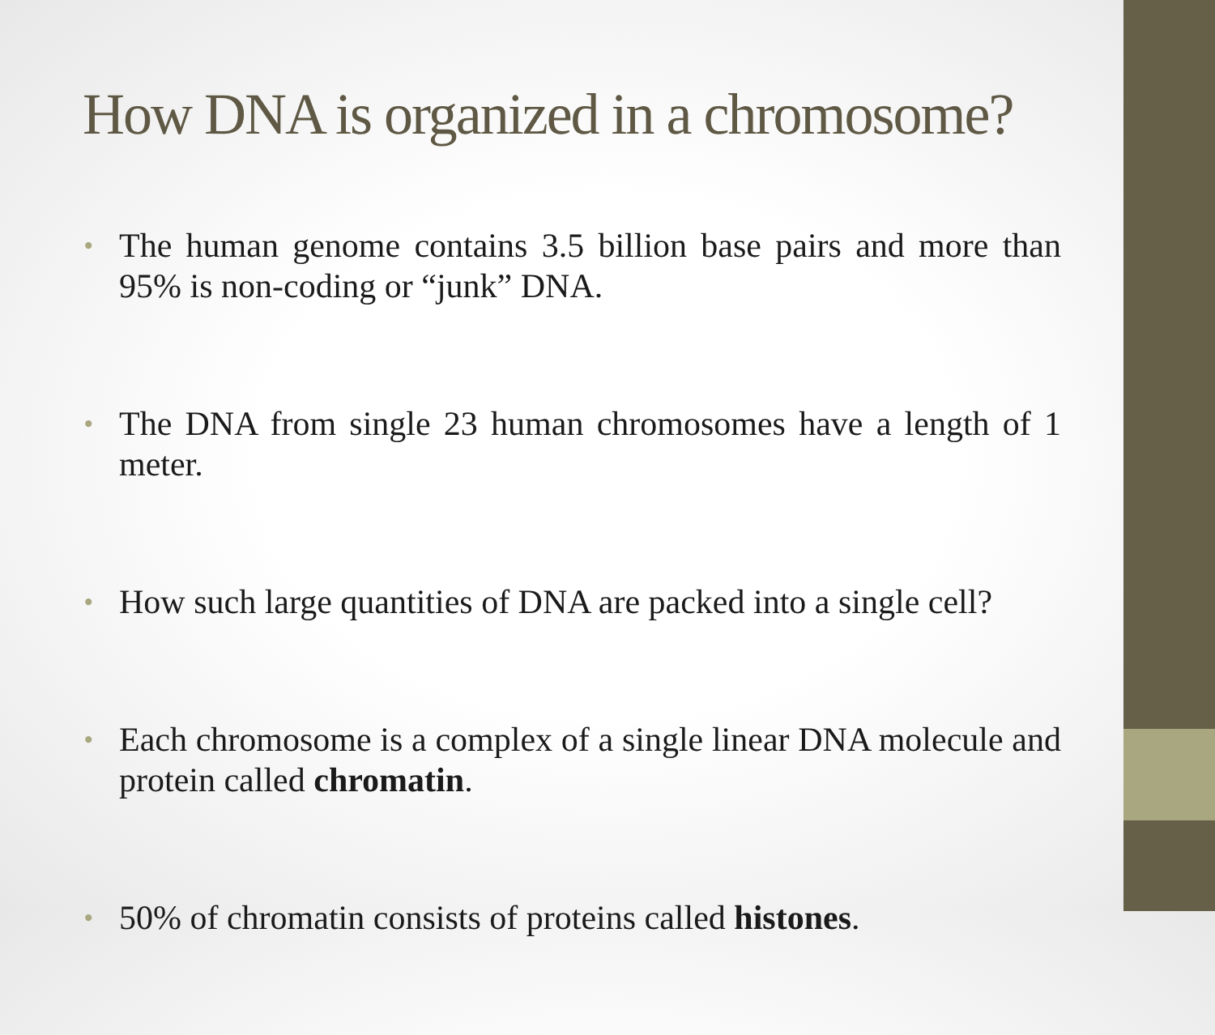How DNA is organized in a chromosome?
• The human genome contains 3.5 billion base pairs and more than 95% is non-coding or “junk” DNA.
• The DNA from single 23 human chromosomes have a length of 1 meter.
• How such large quantities of DNA are packed into a single cell?
• Each chromosome is a complex of a single linear DNA molecule and protein called chromatin.
• 50% of chromatin consists of proteins called histones.